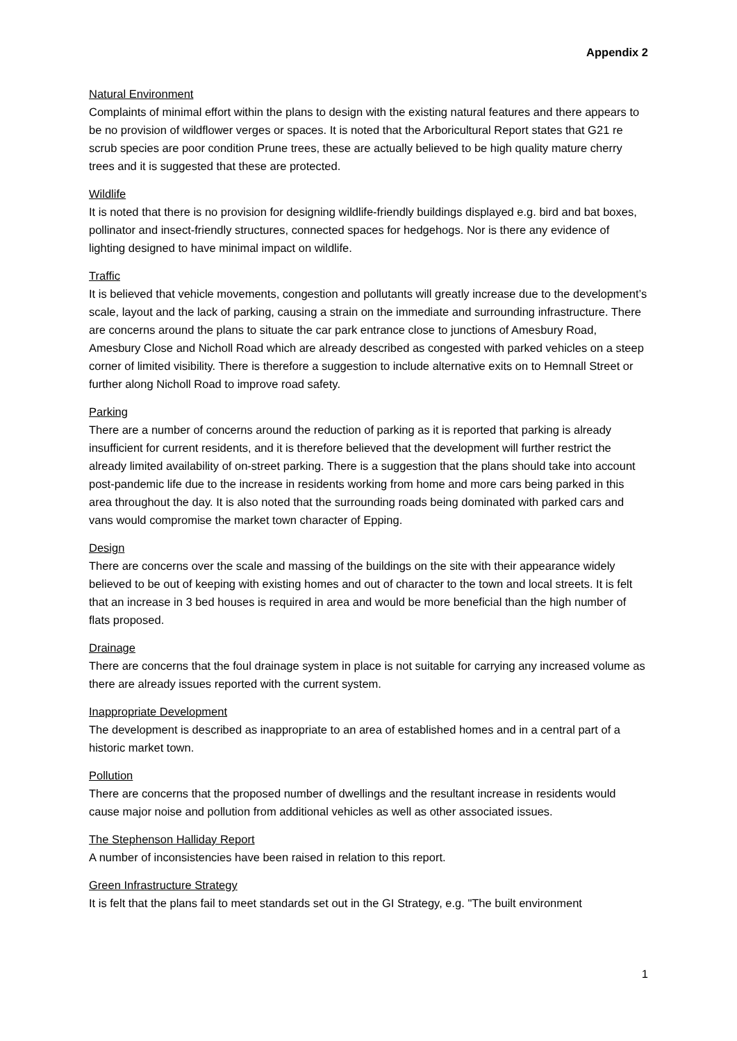Appendix 2
Natural Environment
Complaints of minimal effort within the plans to design with the existing natural features and there appears to be no provision of wildflower verges or spaces. It is noted that the Arboricultural Report states that G21 re scrub species are poor condition Prune trees, these are actually believed to be high quality mature cherry trees and it is suggested that these are protected.
Wildlife
It is noted that there is no provision for designing wildlife-friendly buildings displayed e.g. bird and bat boxes, pollinator and insect-friendly structures, connected spaces for hedgehogs. Nor is there any evidence of lighting designed to have minimal impact on wildlife.
Traffic
It is believed that vehicle movements, congestion and pollutants will greatly increase due to the development’s scale, layout and the lack of parking, causing a strain on the immediate and surrounding infrastructure. There are concerns around the plans to situate the car park entrance close to junctions of Amesbury Road, Amesbury Close and Nicholl Road which are already described as congested with parked vehicles on a steep corner of limited visibility. There is therefore a suggestion to include alternative exits on to Hemnall Street or further along Nicholl Road to improve road safety.
Parking
There are a number of concerns around the reduction of parking as it is reported that parking is already insufficient for current residents, and it is therefore believed that the development will further restrict the already limited availability of on-street parking. There is a suggestion that the plans should take into account post-pandemic life due to the increase in residents working from home and more cars being parked in this area throughout the day. It is also noted that the surrounding roads being dominated with parked cars and vans would compromise the market town character of Epping.
Design
There are concerns over the scale and massing of the buildings on the site with their appearance widely believed to be out of keeping with existing homes and out of character to the town and local streets. It is felt that an increase in 3 bed houses is required in area and would be more beneficial than the high number of flats proposed.
Drainage
There are concerns that the foul drainage system in place is not suitable for carrying any increased volume as there are already issues reported with the current system.
Inappropriate Development
The development is described as inappropriate to an area of established homes and in a central part of a historic market town.
Pollution
There are concerns that the proposed number of dwellings and the resultant increase in residents would cause major noise and pollution from additional vehicles as well as other associated issues.
The Stephenson Halliday Report
A number of inconsistencies have been raised in relation to this report.
Green Infrastructure Strategy
It is felt that the plans fail to meet standards set out in the GI Strategy, e.g. "The built environment
1